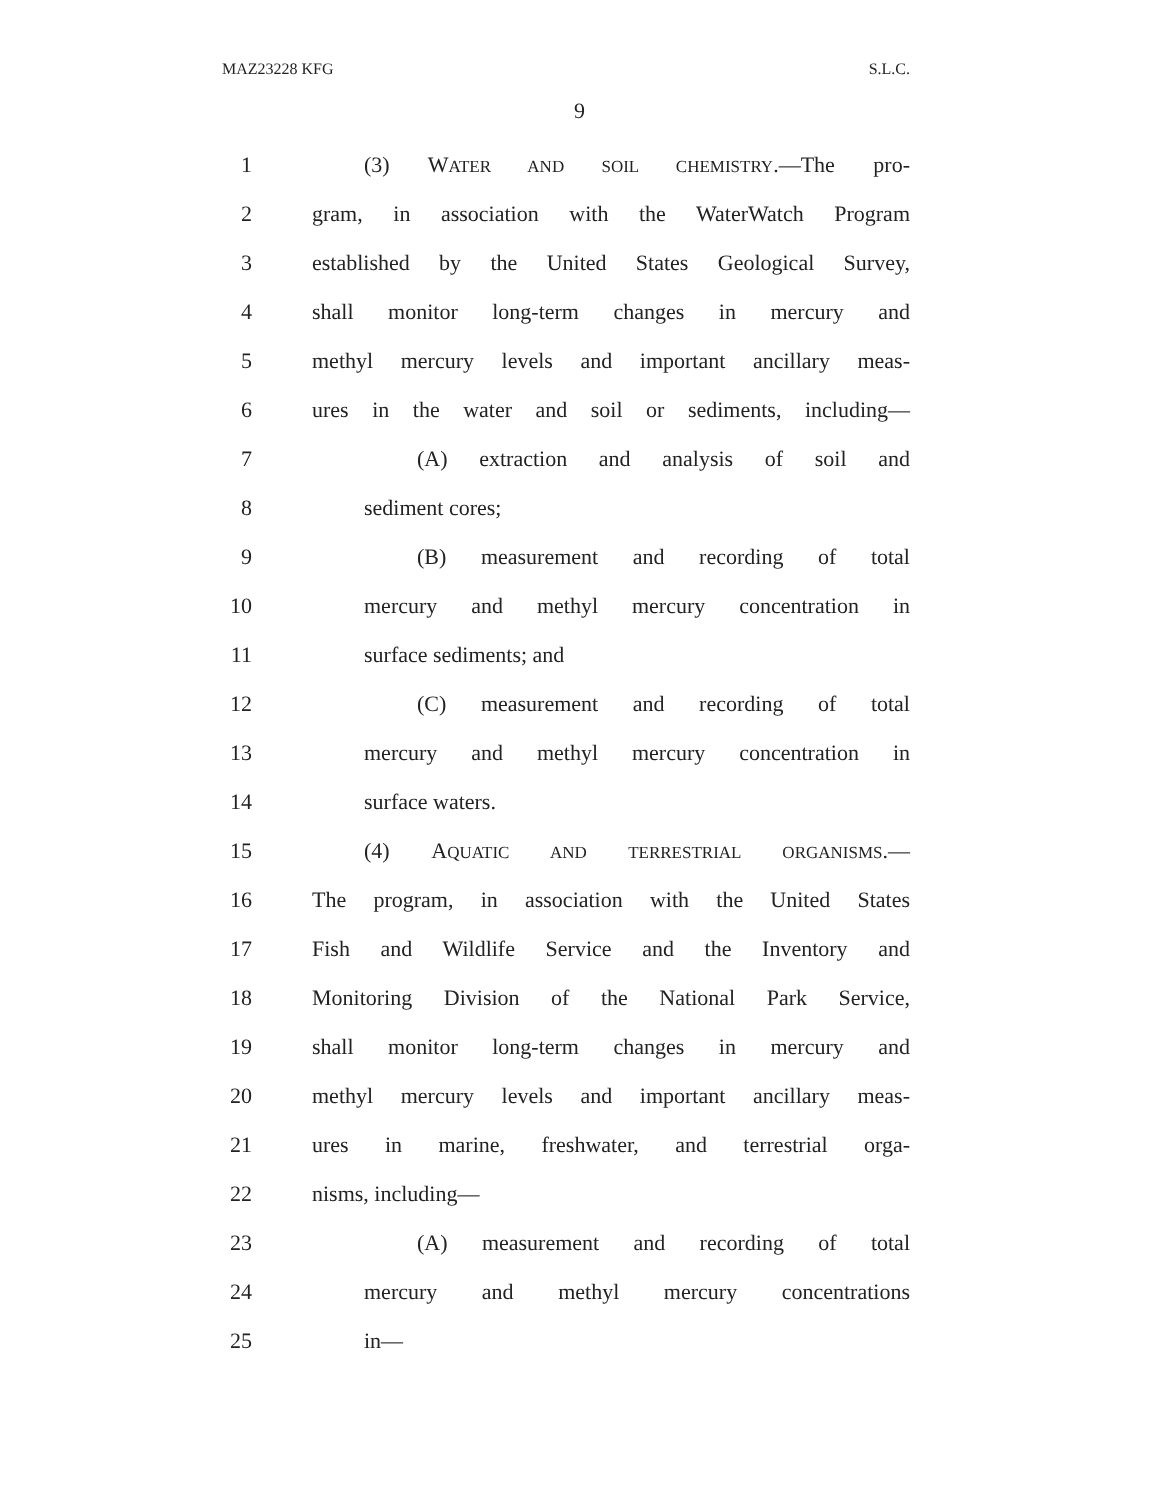MAZ23228 KFG S.L.C.
9
1 (3) WATER AND SOIL CHEMISTRY.—The pro-
2 gram, in association with the WaterWatch Program
3 established by the United States Geological Survey,
4 shall monitor long-term changes in mercury and
5 methyl mercury levels and important ancillary meas-
6 ures in the water and soil or sediments, including—
7 (A) extraction and analysis of soil and
8 sediment cores;
9 (B) measurement and recording of total
10 mercury and methyl mercury concentration in
11 surface sediments; and
12 (C) measurement and recording of total
13 mercury and methyl mercury concentration in
14 surface waters.
15 (4) AQUATIC AND TERRESTRIAL ORGANISMS.—
16 The program, in association with the United States
17 Fish and Wildlife Service and the Inventory and
18 Monitoring Division of the National Park Service,
19 shall monitor long-term changes in mercury and
20 methyl mercury levels and important ancillary meas-
21 ures in marine, freshwater, and terrestrial orga-
22 nisms, including—
23 (A) measurement and recording of total
24 mercury and methyl mercury concentrations
25 in—